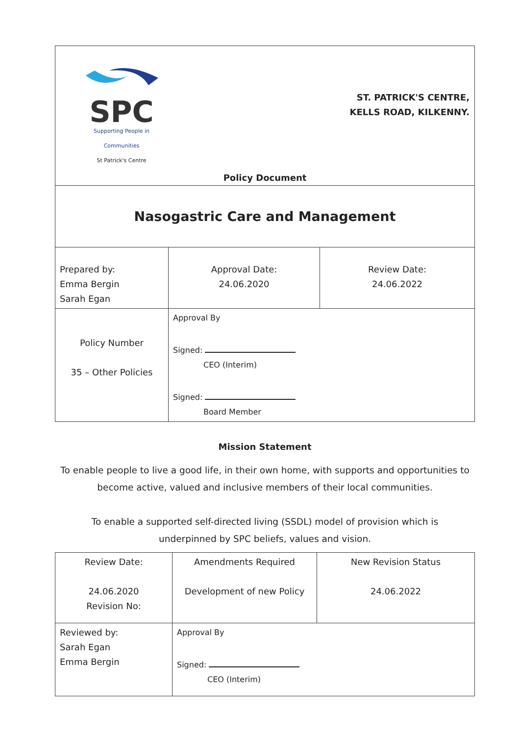| SPC Supporting People in Communities St Patrick's Centre ST. PATRICK'S CENTRE, KELLS ROAD, KILKENNY. Policy Document | | |
| Nasogastric Care and Management | | |
| Prepared by: Emma Bergin Sarah Egan | Approval Date: 24.06.2020 | Review Date: 24.06.2022 |
| Policy Number 35 – Other Policies | Approval By Signed: CEO (Interim) Signed: Board Member | |
Mission Statement
To enable people to live a good life, in their own home, with supports and opportunities to
become active, valued and inclusive members of their local communities.
To enable a supported self-directed living (SSDL) model of provision which is
underpinned by SPC beliefs, values and vision.
| Review Date: 24.06.2020 Revision No: | Amendments Required Development of new Policy | New Revision Status 24.06.2022 |
| Reviewed by: Sarah Egan Emma Bergin | Approval By Signed: CEO (Interim) | |